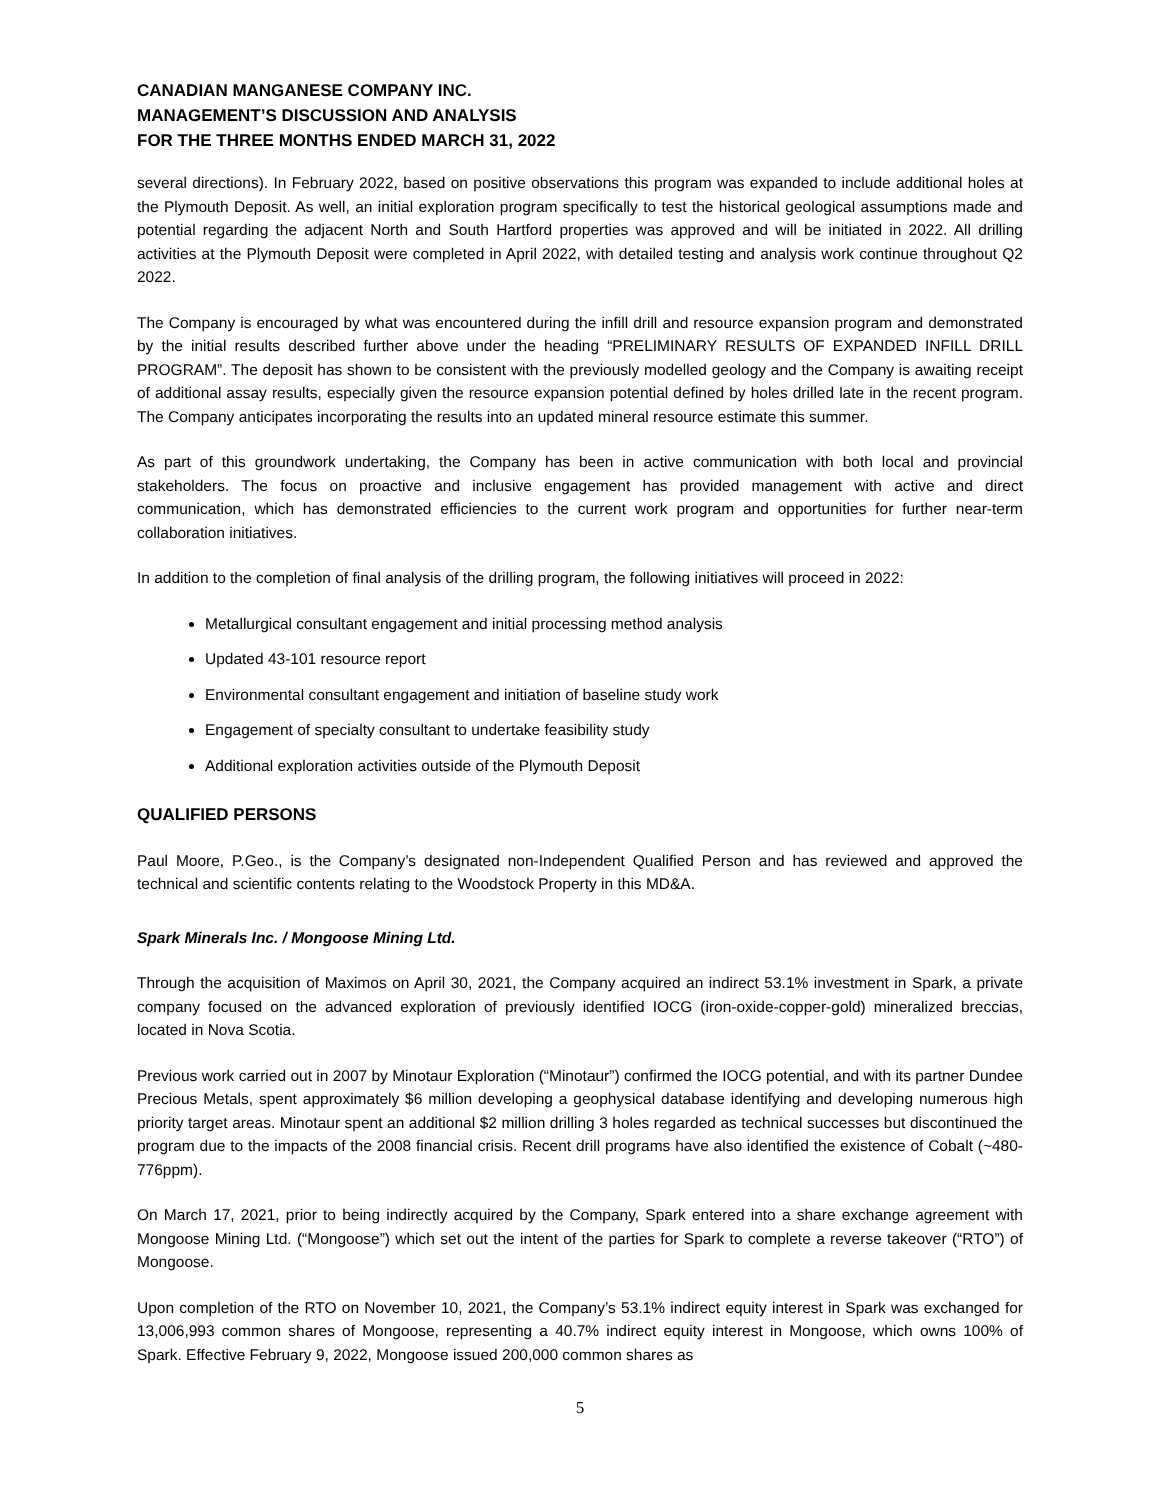CANADIAN MANGANESE COMPANY INC.
MANAGEMENT’S DISCUSSION AND ANALYSIS
FOR THE THREE MONTHS ENDED MARCH 31, 2022
several directions). In February 2022, based on positive observations this program was expanded to include additional holes at the Plymouth Deposit. As well, an initial exploration program specifically to test the historical geological assumptions made and potential regarding the adjacent North and South Hartford properties was approved and will be initiated in 2022. All drilling activities at the Plymouth Deposit were completed in April 2022, with detailed testing and analysis work continue throughout Q2 2022.
The Company is encouraged by what was encountered during the infill drill and resource expansion program and demonstrated by the initial results described further above under the heading “PRELIMINARY RESULTS OF EXPANDED INFILL DRILL PROGRAM”. The deposit has shown to be consistent with the previously modelled geology and the Company is awaiting receipt of additional assay results, especially given the resource expansion potential defined by holes drilled late in the recent program. The Company anticipates incorporating the results into an updated mineral resource estimate this summer.
As part of this groundwork undertaking, the Company has been in active communication with both local and provincial stakeholders. The focus on proactive and inclusive engagement has provided management with active and direct communication, which has demonstrated efficiencies to the current work program and opportunities for further near-term collaboration initiatives.
In addition to the completion of final analysis of the drilling program, the following initiatives will proceed in 2022:
Metallurgical consultant engagement and initial processing method analysis
Updated 43-101 resource report
Environmental consultant engagement and initiation of baseline study work
Engagement of specialty consultant to undertake feasibility study
Additional exploration activities outside of the Plymouth Deposit
QUALIFIED PERSONS
Paul Moore, P.Geo., is the Company’s designated non-Independent Qualified Person and has reviewed and approved the technical and scientific contents relating to the Woodstock Property in this MD&A.
Spark Minerals Inc. / Mongoose Mining Ltd.
Through the acquisition of Maximos on April 30, 2021, the Company acquired an indirect 53.1% investment in Spark, a private company focused on the advanced exploration of previously identified IOCG (iron-oxide-copper-gold) mineralized breccias, located in Nova Scotia.
Previous work carried out in 2007 by Minotaur Exploration (“Minotaur”) confirmed the IOCG potential, and with its partner Dundee Precious Metals, spent approximately $6 million developing a geophysical database identifying and developing numerous high priority target areas. Minotaur spent an additional $2 million drilling 3 holes regarded as technical successes but discontinued the program due to the impacts of the 2008 financial crisis. Recent drill programs have also identified the existence of Cobalt (~480-776ppm).
On March 17, 2021, prior to being indirectly acquired by the Company, Spark entered into a share exchange agreement with Mongoose Mining Ltd. (“Mongoose”) which set out the intent of the parties for Spark to complete a reverse takeover (“RTO”) of Mongoose.
Upon completion of the RTO on November 10, 2021, the Company’s 53.1% indirect equity interest in Spark was exchanged for 13,006,993 common shares of Mongoose, representing a 40.7% indirect equity interest in Mongoose, which owns 100% of Spark. Effective February 9, 2022, Mongoose issued 200,000 common shares as
5